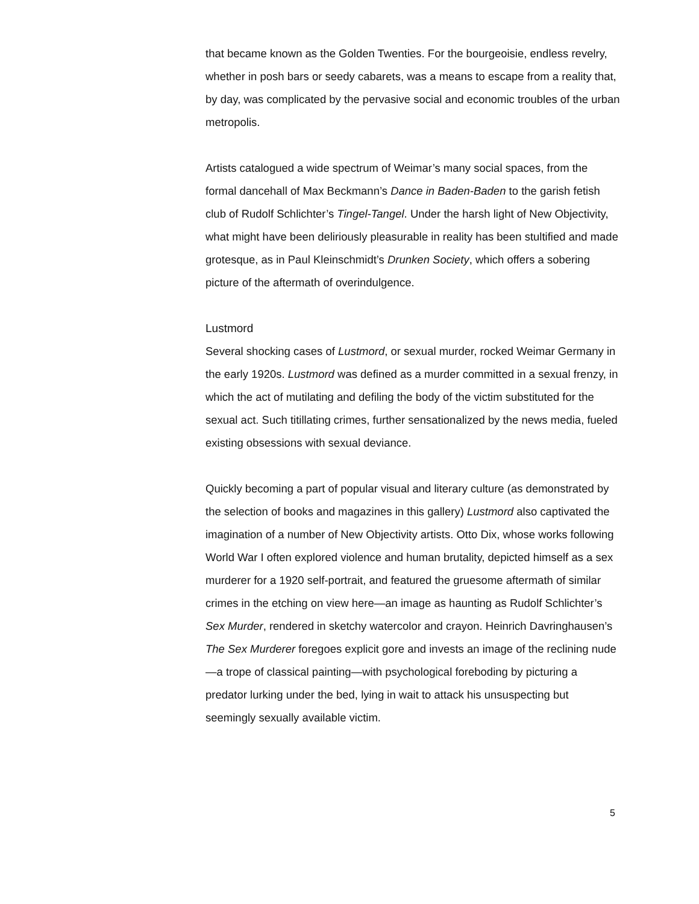that became known as the Golden Twenties. For the bourgeoisie, endless revelry, whether in posh bars or seedy cabarets, was a means to escape from a reality that, by day, was complicated by the pervasive social and economic troubles of the urban metropolis.
Artists catalogued a wide spectrum of Weimar’s many social spaces, from the formal dancehall of Max Beckmann’s Dance in Baden-Baden to the garish fetish club of Rudolf Schlichter’s Tingel-Tangel. Under the harsh light of New Objectivity, what might have been deliriously pleasurable in reality has been stultified and made grotesque, as in Paul Kleinschmidt’s Drunken Society, which offers a sobering picture of the aftermath of overindulgence.
Lustmord
Several shocking cases of Lustmord, or sexual murder, rocked Weimar Germany in the early 1920s. Lustmord was defined as a murder committed in a sexual frenzy, in which the act of mutilating and defiling the body of the victim substituted for the sexual act. Such titillating crimes, further sensationalized by the news media, fueled existing obsessions with sexual deviance.
Quickly becoming a part of popular visual and literary culture (as demonstrated by the selection of books and magazines in this gallery) Lustmord also captivated the imagination of a number of New Objectivity artists. Otto Dix, whose works following World War I often explored violence and human brutality, depicted himself as a sex murderer for a 1920 self-portrait, and featured the gruesome aftermath of similar crimes in the etching on view here—an image as haunting as Rudolf Schlichter’s Sex Murder, rendered in sketchy watercolor and crayon. Heinrich Davringhausen’s The Sex Murderer foregoes explicit gore and invests an image of the reclining nude—a trope of classical painting—with psychological foreboding by picturing a predator lurking under the bed, lying in wait to attack his unsuspecting but seemingly sexually available victim.
5